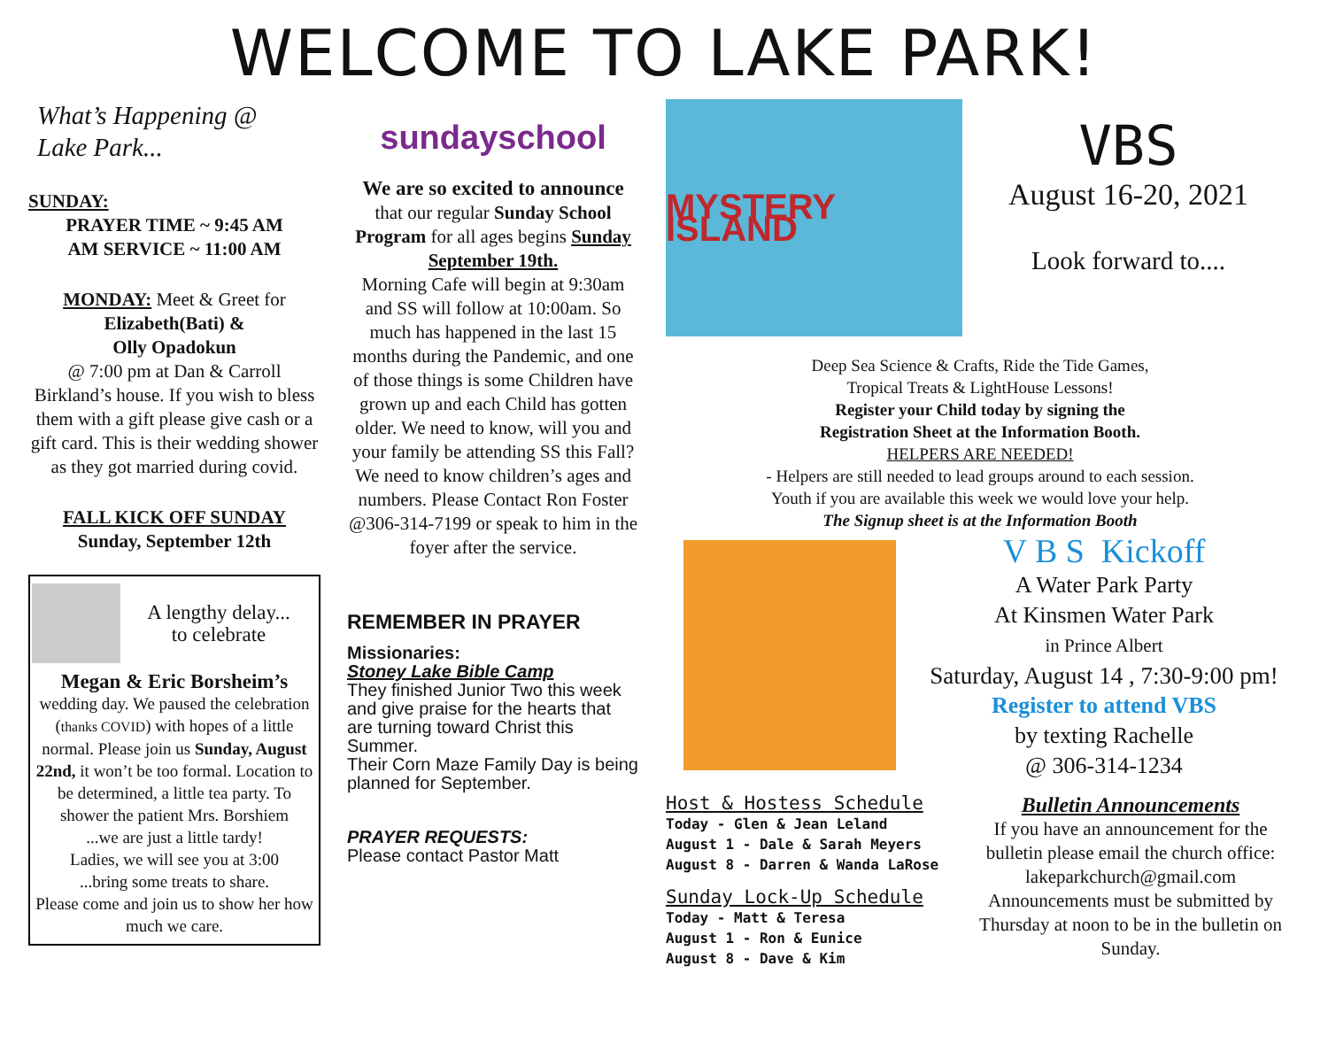WELCOME TO LAKE PARK!
What’s Happening @
Lake Park...
SUNDAY:
PRAYER TIME ~ 9:45 AM
AM SERVICE ~ 11:00 AM
MONDAY: Meet & Greet for
Elizabeth(Bati) &
Olly Opadokun
@ 7:00 pm at Dan & Carroll Birkland’s house. If you wish to bless them with a gift please give cash or a gift card. This is their wedding shower as they got married during covid.
FALL KICK OFF SUNDAY
Sunday, September 12th
A lengthy delay...
to celebrate
Megan & Eric Borsheim’s
wedding day. We paused the celebration (thanks COVID) with hopes of a little normal. Please join us Sunday, August 22nd, it won’t be too formal. Location to be determined, a little tea party. To shower the patient Mrs. Borshiem
...we are just a little tardy!
Ladies, we will see you at 3:00
...bring some treats to share.
Please come and join us to show her how much we care.
sundayschool
We are so excited to announce
that our regular Sunday School Program for all ages begins Sunday September 19th.
Morning Cafe will begin at 9:30am and SS will follow at 10:00am. So much has happened in the last 15 months during the Pandemic, and one of those things is some Children have grown up and each Child has gotten older. We need to know, will you and your family be attending SS this Fall? We need to know children’s ages and numbers. Please Contact Ron Foster @306-314-7199 or speak to him in the foyer after the service.
REMEMBER IN PRAYER
Missionaries:
Stoney Lake Bible Camp
They finished Junior Two this week and give praise for the hearts that are turning toward Christ this Summer.
Their Corn Maze Family Day is being planned for September.
PRAYER REQUESTS:
Please contact Pastor Matt
MYSTERY ISLAND
VBS
August 16-20, 2021
Look forward to....
Deep Sea Science & Crafts, Ride the Tide Games,
Tropical Treats & LightHouse Lessons!
Register your Child today by signing the
Registration Sheet at the Information Booth.
HELPERS ARE NEEDED!
- Helpers are still needed to lead groups around to each session.
Youth if you are available this week we would love your help.
The Signup sheet is at the Information Booth
V B S Kickoff
A Water Park Party
At Kinsmen Water Park
in Prince Albert
Saturday, August 14 , 7:30-9:00 pm!
Register to attend VBS
by texting Rachelle
@ 306-314-1234
Host & Hostess Schedule
Today - Glen & Jean Leland
August 1 - Dale & Sarah Meyers
August 8 - Darren & Wanda LaRose
Sunday Lock-Up Schedule
Today - Matt & Teresa
August 1 - Ron & Eunice
August 8 - Dave & Kim
Bulletin Announcements
If you have an announcement for the bulletin please email the church office: lakeparkchurch@gmail.com Announcements must be submitted by Thursday at noon to be in the bulletin on Sunday.